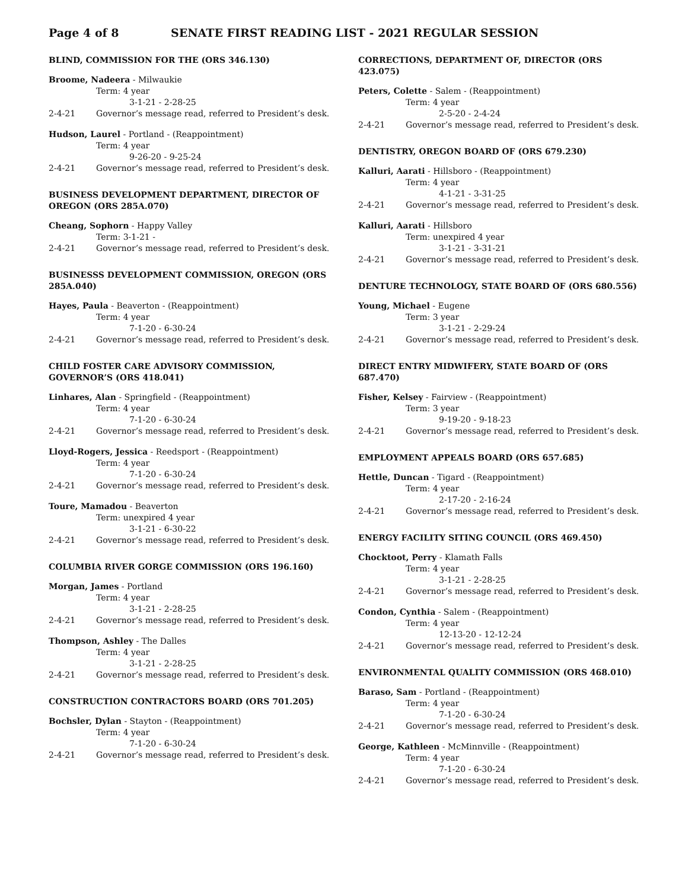Page 4 of 8 SENATE FIRST READING LIST - 2021 REGULAR SESSION
BLIND, COMMISSION FOR THE (ORS 346.130)
Broome, Nadeera - Milwaukie
Term: 4 year
3-1-21 - 2-28-25
2-4-21 Governor’s message read, referred to President’s desk.
Hudson, Laurel - Portland - (Reappointment)
Term: 4 year
9-26-20 - 9-25-24
2-4-21 Governor’s message read, referred to President’s desk.
BUSINESS DEVELOPMENT DEPARTMENT, DIRECTOR OF OREGON (ORS 285A.070)
Cheang, Sophorn - Happy Valley
Term: 3-1-21 -
2-4-21 Governor’s message read, referred to President’s desk.
BUSINESSS DEVELOPMENT COMMISSION, OREGON (ORS 285A.040)
Hayes, Paula - Beaverton - (Reappointment)
Term: 4 year
7-1-20 - 6-30-24
2-4-21 Governor’s message read, referred to President’s desk.
CHILD FOSTER CARE ADVISORY COMMISSION, GOVERNOR’S (ORS 418.041)
Linhares, Alan - Springfield - (Reappointment)
Term: 4 year
7-1-20 - 6-30-24
2-4-21 Governor’s message read, referred to President’s desk.
Lloyd-Rogers, Jessica - Reedsport - (Reappointment)
Term: 4 year
7-1-20 - 6-30-24
2-4-21 Governor’s message read, referred to President’s desk.
Toure, Mamadou - Beaverton
Term: unexpired 4 year
3-1-21 - 6-30-22
2-4-21 Governor’s message read, referred to President’s desk.
COLUMBIA RIVER GORGE COMMISSION (ORS 196.160)
Morgan, James - Portland
Term: 4 year
3-1-21 - 2-28-25
2-4-21 Governor’s message read, referred to President’s desk.
Thompson, Ashley - The Dalles
Term: 4 year
3-1-21 - 2-28-25
2-4-21 Governor’s message read, referred to President’s desk.
CONSTRUCTION CONTRACTORS BOARD (ORS 701.205)
Bochsler, Dylan - Stayton - (Reappointment)
Term: 4 year
7-1-20 - 6-30-24
2-4-21 Governor’s message read, referred to President’s desk.
CORRECTIONS, DEPARTMENT OF, DIRECTOR (ORS 423.075)
Peters, Colette - Salem - (Reappointment)
Term: 4 year
2-5-20 - 2-4-24
2-4-21 Governor’s message read, referred to President’s desk.
DENTISTRY, OREGON BOARD OF (ORS 679.230)
Kalluri, Aarati - Hillsboro - (Reappointment)
Term: 4 year
4-1-21 - 3-31-25
2-4-21 Governor’s message read, referred to President’s desk.
Kalluri, Aarati - Hillsboro
Term: unexpired 4 year
3-1-21 - 3-31-21
2-4-21 Governor’s message read, referred to President’s desk.
DENTURE TECHNOLOGY, STATE BOARD OF (ORS 680.556)
Young, Michael - Eugene
Term: 3 year
3-1-21 - 2-29-24
2-4-21 Governor’s message read, referred to President’s desk.
DIRECT ENTRY MIDWIFERY, STATE BOARD OF (ORS 687.470)
Fisher, Kelsey - Fairview - (Reappointment)
Term: 3 year
9-19-20 - 9-18-23
2-4-21 Governor’s message read, referred to President’s desk.
EMPLOYMENT APPEALS BOARD (ORS 657.685)
Hettle, Duncan - Tigard - (Reappointment)
Term: 4 year
2-17-20 - 2-16-24
2-4-21 Governor’s message read, referred to President’s desk.
ENERGY FACILITY SITING COUNCIL (ORS 469.450)
Chocktoot, Perry - Klamath Falls
Term: 4 year
3-1-21 - 2-28-25
2-4-21 Governor’s message read, referred to President’s desk.
Condon, Cynthia - Salem - (Reappointment)
Term: 4 year
12-13-20 - 12-12-24
2-4-21 Governor’s message read, referred to President’s desk.
ENVIRONMENTAL QUALITY COMMISSION (ORS 468.010)
Baraso, Sam - Portland - (Reappointment)
Term: 4 year
7-1-20 - 6-30-24
2-4-21 Governor’s message read, referred to President’s desk.
George, Kathleen - McMinnville - (Reappointment)
Term: 4 year
7-1-20 - 6-30-24
2-4-21 Governor’s message read, referred to President’s desk.